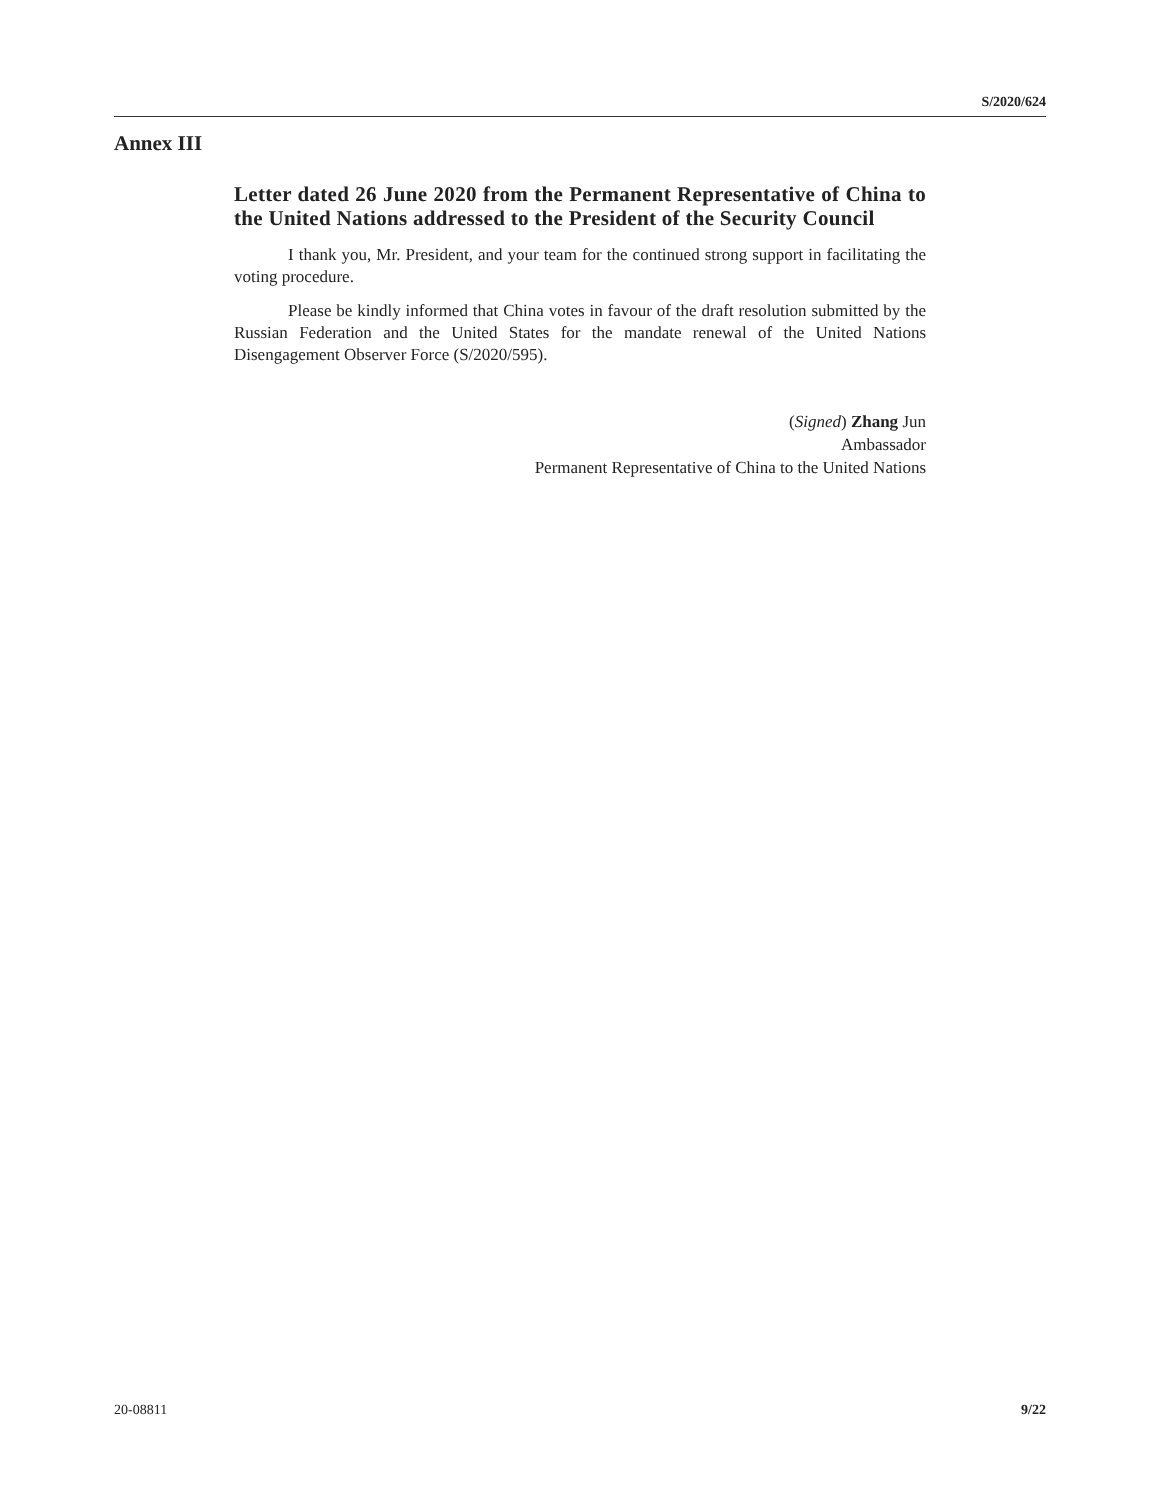S/2020/624
Annex III
Letter dated 26 June 2020 from the Permanent Representative of China to the United Nations addressed to the President of the Security Council
I thank you, Mr. President, and your team for the continued strong support in facilitating the voting procedure.
Please be kindly informed that China votes in favour of the draft resolution submitted by the Russian Federation and the United States for the mandate renewal of the United Nations Disengagement Observer Force (S/2020/595).
(Signed) Zhang Jun
Ambassador
Permanent Representative of China to the United Nations
20-08811 9/22